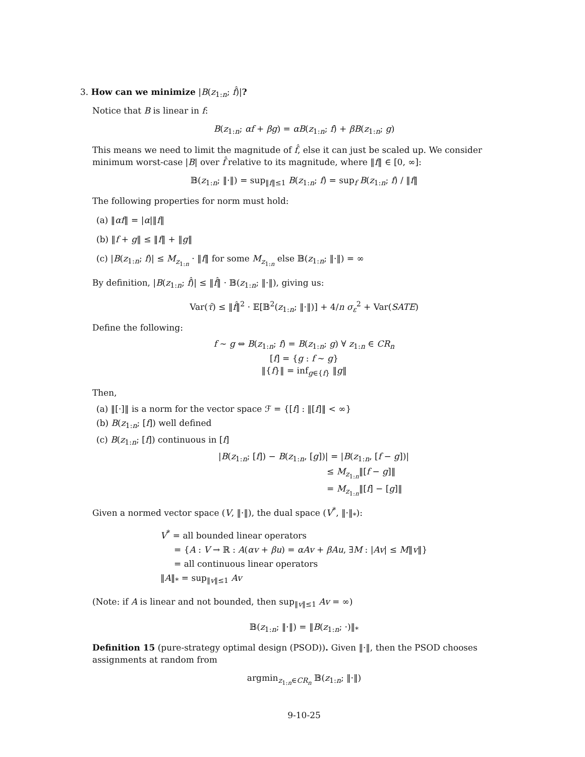3. How can we minimize |B(z<sub>1:n</sub>; f̂)|?
Notice that B is linear in f:
B(z<sub>1:n</sub>; αf + βg) = αB(z<sub>1:n</sub>; f) + βB(z<sub>1:n</sub>; g)
This means we need to limit the magnitude of f̂, else it can just be scaled up. We consider minimum worst-case |B| over f̂ relative to its magnitude, where ‖f‖ ∈ [0, ∞]:
𝔹(z<sub>1:n</sub>; ‖·‖) = sup<sub>‖f‖≤1</sub> B(z<sub>1:n</sub>; f) = sup<sub>f</sub> B(z<sub>1:n</sub>; f) / ‖f‖
The following properties for norm must hold:
(a) ‖αf‖ = |α|‖f‖
(b) ‖f + g‖ ≤ ‖f‖ + ‖g‖
(c) |B(z<sub>1:n</sub>; f)| ≤ M<sub>z<sub>1:n</sub></sub> · ‖f‖ for some M<sub>z<sub>1:n</sub></sub> else 𝔹(z<sub>1:n</sub>; ‖·‖) = ∞
By definition, |B(z<sub>1:n</sub>; f̂)| ≤ ‖f̂‖ · 𝔹(z<sub>1:n</sub>; ‖·‖), giving us:
Var(τ̂) ≤ ‖f̂‖<sup>2</sup> · 𝔼[𝔹<sup>2</sup>(z<sub>1:n</sub>; ‖·‖)] + 4/n σ<sub>ε</sub><sup>2</sup> + Var(SATE)
Define the following:
f ∼ g ⇔ B(z<sub>1:n</sub>; f) = B(z<sub>1:n</sub>; g) ∀ z<sub>1:n</sub> ∈ CR<sub>n</sub>
[f] = {g : f ∼ g}
‖{f}‖ = inf<sub>g∈{f}</sub> ‖g‖
Then,
(a) ‖[·]‖ is a norm for the vector space ℱ = {[f] : ‖[f]‖ < ∞}
(b) B(z<sub>1:n</sub>; [f]) well defined
(c) B(z<sub>1:n</sub>; [f]) continuous in [f]
|B(z<sub>1:n</sub>; [f]) − B(z<sub>1:n</sub>, [g])| = |B(z<sub>1:n</sub>, [f − g])|
≤ M<sub>z<sub>1:n</sub></sub>‖[f − g]‖
= M<sub>z<sub>1:n</sub></sub>‖[f] − [g]‖
Given a normed vector space (V, ‖·‖), the dual space (V<sup>*</sup>, ‖·‖<sub>*</sub>):
V<sup>*</sup> = all bounded linear operators
= {A : V → ℝ : A(αv + βu) = αAv + βAu, ∃M : |Av| ≤ M‖v‖}
= all continuous linear operators
‖A‖<sub>*</sub> = sup<sub>‖v‖≤1</sub> Av
(Note: if A is linear and not bounded, then sup<sub>‖v‖≤1</sub> Av = ∞)
𝔹(z<sub>1:n</sub>; ‖·‖) = ‖B(z<sub>1:n</sub>; ·)‖<sub>*</sub>
Definition 15 (pure-strategy optimal design (PSOD)). Given ‖·‖, then the PSOD chooses assignments at random from
argmin<sub>z<sub>1:n</sub>∈CR<sub>n</sub></sub> 𝔹(z<sub>1:n</sub>; ‖·‖)
9-10-25